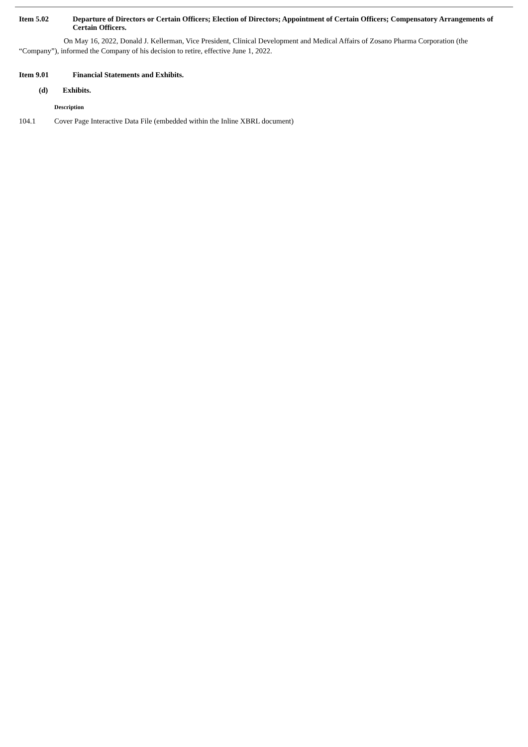Item 5.02 Departure of Directors or Certain Officers; Election of Directors; Appointment of Certain Officers; Compensatory Arrangements of Certain Officers.
On May 16, 2022, Donald J. Kellerman, Vice President, Clinical Development and Medical Affairs of Zosano Pharma Corporation (the “Company”), informed the Company of his decision to retire, effective June 1, 2022.
Item 9.01 Financial Statements and Exhibits.
(d) Exhibits.
| | Description |
| --- | --- |
| 104.1 | Cover Page Interactive Data File (embedded within the Inline XBRL document) |